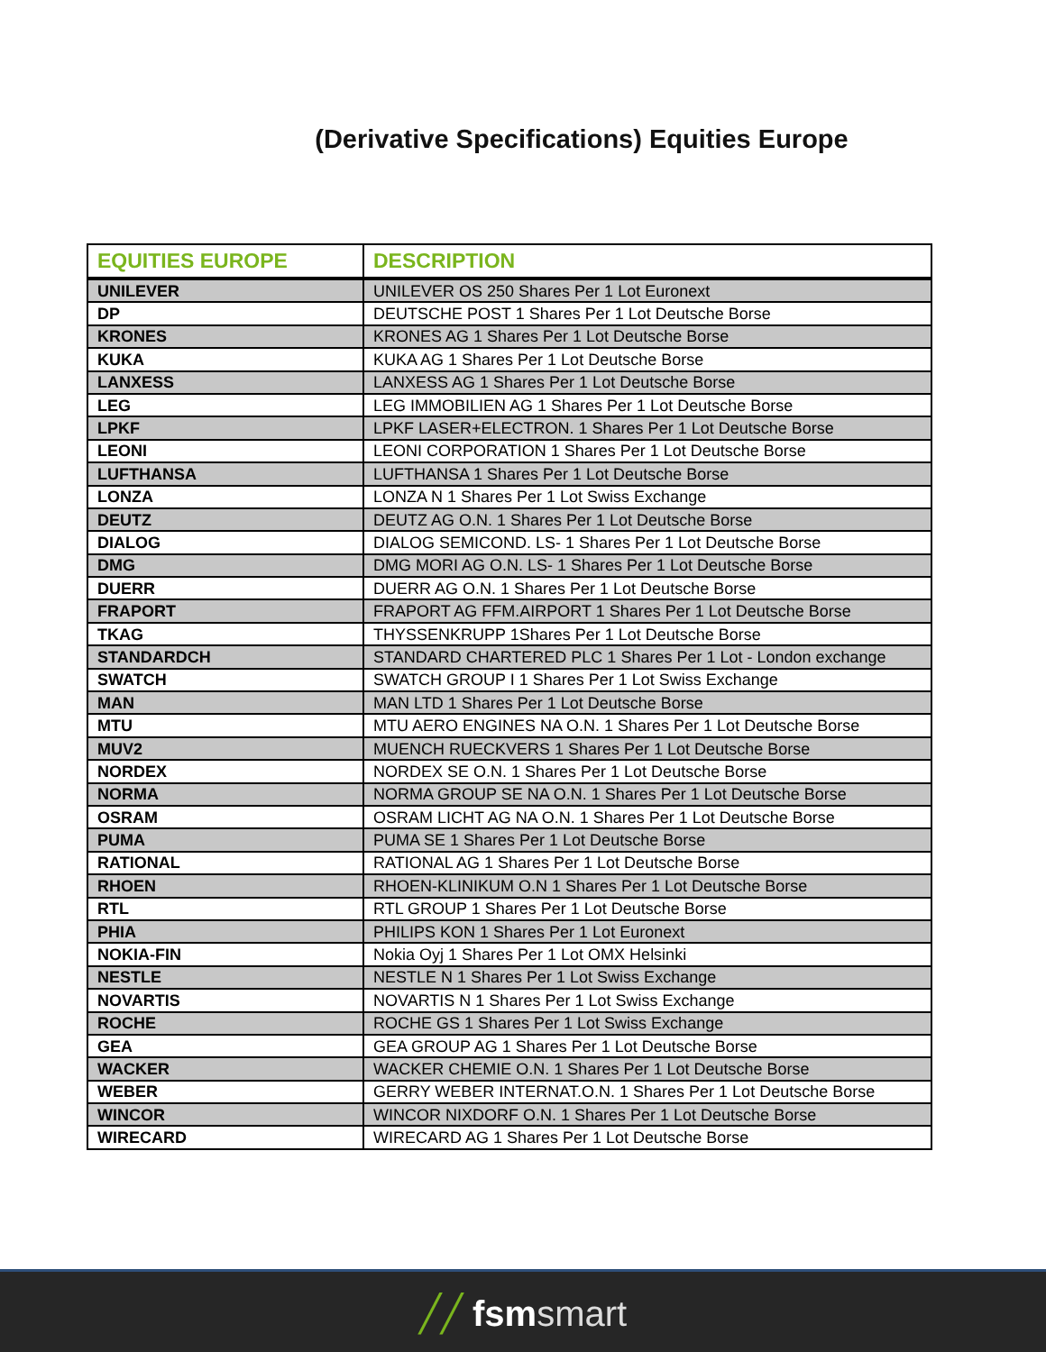(Derivative Specifications) Equities Europe
| EQUITIES EUROPE | DESCRIPTION |
| --- | --- |
| UNILEVER | UNILEVER OS 250 Shares Per 1 Lot Euronext |
| DP | DEUTSCHE POST 1 Shares Per 1 Lot Deutsche Borse |
| KRONES | KRONES AG 1 Shares Per 1 Lot Deutsche Borse |
| KUKA | KUKA AG 1 Shares Per 1 Lot Deutsche Borse |
| LANXESS | LANXESS AG 1 Shares Per 1 Lot Deutsche Borse |
| LEG | LEG IMMOBILIEN AG 1 Shares Per 1 Lot Deutsche Borse |
| LPKF | LPKF LASER+ELECTRON. 1 Shares Per 1 Lot Deutsche Borse |
| LEONI | LEONI CORPORATION 1 Shares Per 1 Lot Deutsche Borse |
| LUFTHANSA | LUFTHANSA 1 Shares Per 1 Lot Deutsche Borse |
| LONZA | LONZA N 1 Shares Per 1 Lot Swiss Exchange |
| DEUTZ | DEUTZ AG O.N. 1 Shares Per 1 Lot Deutsche Borse |
| DIALOG | DIALOG SEMICOND. LS- 1 Shares Per 1 Lot Deutsche Borse |
| DMG | DMG MORI AG O.N. LS- 1 Shares Per 1 Lot Deutsche Borse |
| DUERR | DUERR AG O.N. 1 Shares Per 1 Lot Deutsche Borse |
| FRAPORT | FRAPORT AG FFM.AIRPORT 1 Shares Per 1 Lot Deutsche Borse |
| TKAG | THYSSENKRUPP 1Shares Per 1 Lot Deutsche Borse |
| STANDARDCH | STANDARD CHARTERED PLC 1 Shares Per 1 Lot - London exchange |
| SWATCH | SWATCH GROUP I 1 Shares Per 1 Lot Swiss Exchange |
| MAN | MAN LTD 1 Shares Per 1 Lot Deutsche Borse |
| MTU | MTU AERO ENGINES NA O.N. 1 Shares Per 1 Lot Deutsche Borse |
| MUV2 | MUENCH RUECKVERS 1 Shares Per 1 Lot Deutsche Borse |
| NORDEX | NORDEX SE O.N. 1 Shares Per 1 Lot Deutsche Borse |
| NORMA | NORMA GROUP SE NA O.N. 1 Shares Per 1 Lot Deutsche Borse |
| OSRAM | OSRAM LICHT AG NA O.N. 1 Shares Per 1 Lot Deutsche Borse |
| PUMA | PUMA SE 1 Shares Per 1 Lot Deutsche Borse |
| RATIONAL | RATIONAL AG 1 Shares Per 1 Lot Deutsche Borse |
| RHOEN | RHOEN-KLINIKUM O.N 1 Shares Per 1 Lot Deutsche Borse |
| RTL | RTL GROUP 1 Shares Per 1 Lot Deutsche Borse |
| PHIA | PHILIPS KON 1 Shares Per 1 Lot Euronext |
| NOKIA-FIN | Nokia Oyj 1 Shares Per 1 Lot OMX Helsinki |
| NESTLE | NESTLE N 1 Shares Per 1 Lot Swiss Exchange |
| NOVARTIS | NOVARTIS N 1 Shares Per 1 Lot Swiss Exchange |
| ROCHE | ROCHE GS 1 Shares Per 1 Lot Swiss Exchange |
| GEA | GEA GROUP AG 1 Shares Per 1 Lot Deutsche Borse |
| WACKER | WACKER CHEMIE O.N. 1 Shares Per 1 Lot Deutsche Borse |
| WEBER | GERRY WEBER INTERNAT.O.N. 1 Shares Per 1 Lot Deutsche Borse |
| WINCOR | WINCOR NIXDORF O.N. 1 Shares Per 1 Lot Deutsche Borse |
| WIRECARD | WIRECARD AG 1 Shares Per 1 Lot Deutsche Borse |
╱╱ fsm smart